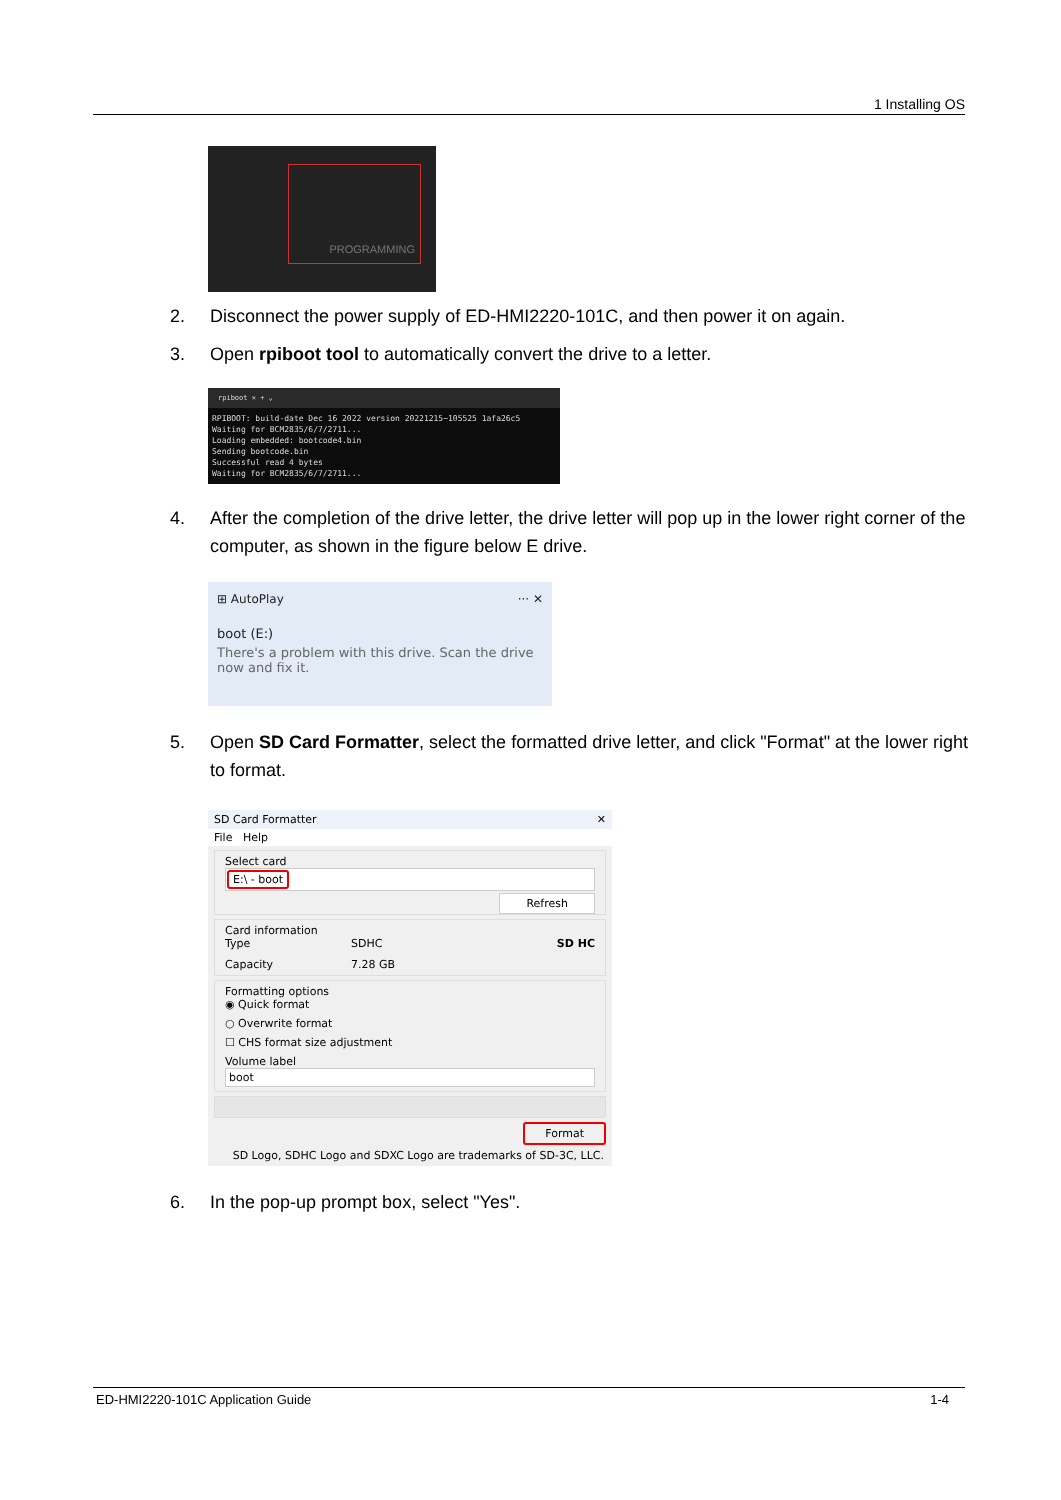1 Installing OS
PROGRAMMING
2. Disconnect the power supply of ED-HMI2220-101C, and then power it on again.
3. Open rpiboot tool to automatically convert the drive to a letter.
rpiboot ✕ + ⌄
RPIBOOT: build-date Dec 16 2022 version 20221215~105525 1afa26c5
Waiting for BCM2835/6/7/2711...
Loading embedded: bootcode4.bin
Sending bootcode.bin
Successful read 4 bytes
Waiting for BCM2835/6/7/2711...
4. After the completion of the drive letter, the drive letter will pop up in the lower right corner of the computer, as shown in the figure below E drive.
⊞ AutoPlay ··· ✕
boot (E:)
There's a problem with this drive. Scan the drive now and fix it.
5. Open SD Card Formatter, select the formatted drive letter, and click "Format" at the lower right to format.
SD Card Formatter ✕
File Help
Select card
E:\ - boot
Refresh
Card information
Type SDHC SD HC
Capacity 7.28 GB
Formatting options
◉ Quick format
○ Overwrite format
☐ CHS format size adjustment
Volume label
boot
Format
SD Logo, SDHC Logo and SDXC Logo are trademarks of SD-3C, LLC.
6. In the pop-up prompt box, select "Yes".
ED-HMI2220-101C Application Guide 1-4